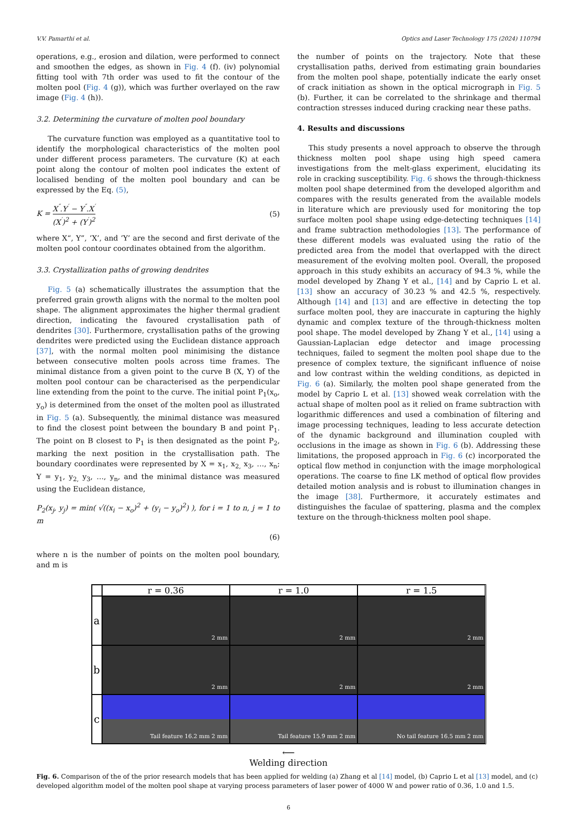V.V. Pamarthi et al. Optics and Laser Technology 175 (2024) 110794
operations, e.g., erosion and dilation, were performed to connect and smoothen the edges, as shown in Fig. 4 (f). (iv) polynomial fitting tool with 7th order was used to fit the contour of the molten pool (Fig. 4 (g)), which was further overlayed on the raw image (Fig. 4 (h)).
3.2. Determining the curvature of molten pool boundary
The curvature function was employed as a quantitative tool to identify the morphological characteristics of the molten pool under different process parameters. The curvature (K) at each point along the contour of molten pool indicates the extent of localised bending of the molten pool boundary and can be expressed by the Eq. (5),
K = X<sup>″</sup>.Y<sup>′</sup> − Y<sup>″</sup>.X<sup>′</sup> (X<sup>′</sup>)<sup>2</sup> + (Y<sup>′</sup>)<sup>2</sup> (5)
where X“, Y”, ’X’, and ’Y’ are the second and first derivate of the molten pool contour coordinates obtained from the algorithm.
3.3. Crystallization paths of growing dendrites
Fig. 5 (a) schematically illustrates the assumption that the preferred grain growth aligns with the normal to the molten pool shape. The alignment approximates the higher thermal gradient direction, indicating the favoured crystallisation path of dendrites [30]. Furthermore, crystallisation paths of the growing dendrites were predicted using the Euclidean distance approach [37], with the normal molten pool minimising the distance between consecutive molten pools across time frames. The minimal distance from a given point to the curve B (X, Y) of the molten pool contour can be characterised as the perpendicular line extending from the point to the curve. The initial point P<sub>1</sub>(x<sub>o</sub>, y<sub>o</sub>) is determined from the onset of the molten pool as illustrated in Fig. 5 (a). Subsequently, the minimal distance was measured to find the closest point between the boundary B and point P<sub>1</sub>. The point on B closest to P<sub>1</sub> is then designated as the point P<sub>2</sub>, marking the next position in the crystallisation path. The boundary coordinates were represented by X = x<sub>1</sub>, x<sub>2,</sub> x<sub>3</sub>, …, x<sub>n</sub>; Y = y<sub>1</sub>, y<sub>2,</sub> y<sub>3</sub>, …, y<sub>n</sub>, and the minimal distance was measured using the Euclidean distance,
P<sub>2</sub>(x<sub>j</sub>, y<sub>j</sub>) = min( √((x<sub>i</sub> − x<sub>o</sub>)<sup>2</sup> + (y<sub>i</sub> − y<sub>o</sub>)<sup>2</sup>) ), for i = 1 to n, j = 1 to m
(6)
where n is the number of points on the molten pool boundary, and m is
the number of points on the trajectory. Note that these crystallisation paths, derived from estimating grain boundaries from the molten pool shape, potentially indicate the early onset of crack initiation as shown in the optical micrograph in Fig. 5 (b). Further, it can be correlated to the shrinkage and thermal contraction stresses induced during cracking near these paths.
4. Results and discussions
This study presents a novel approach to observe the through thickness molten pool shape using high speed camera investigations from the melt-glass experiment, elucidating its role in cracking susceptibility. Fig. 6 shows the through-thickness molten pool shape determined from the developed algorithm and compares with the results generated from the available models in literature which are previously used for monitoring the top surface molten pool shape using edge-detecting techniques [14] and frame subtraction methodologies [13]. The performance of these different models was evaluated using the ratio of the predicted area from the model that overlapped with the direct measurement of the evolving molten pool. Overall, the proposed approach in this study exhibits an accuracy of 94.3 %, while the model developed by Zhang Y et al., [14] and by Caprio L et al. [13] show an accuracy of 30.23 % and 42.5 %, respectively. Although [14] and [13] and are effective in detecting the top surface molten pool, they are inaccurate in capturing the highly dynamic and complex texture of the through-thickness molten pool shape. The model developed by Zhang Y et al., [14] using a Gaussian-Laplacian edge detector and image processing techniques, failed to segment the molten pool shape due to the presence of complex texture, the significant influence of noise and low contrast within the welding conditions, as depicted in Fig. 6 (a). Similarly, the molten pool shape generated from the model by Caprio L et al. [13] showed weak correlation with the actual shape of molten pool as it relied on frame subtraction with logarithmic differences and used a combination of filtering and image processing techniques, leading to less accurate detection of the dynamic background and illumination coupled with occlusions in the image as shown in Fig. 6 (b). Addressing these limitations, the proposed approach in Fig. 6 (c) incorporated the optical flow method in conjunction with the image morphological operations. The coarse to fine LK method of optical flow provides detailed motion analysis and is robust to illumination changes in the image [38]. Furthermore, it accurately estimates and distinguishes the faculae of spattering, plasma and the complex texture on the through-thickness molten pool shape.
r = 0.36
r = 1.0
r = 1.5
a
2 mm
2 mm
2 mm
b
2 mm
2 mm
2 mm
c
Tail feature 16.2 mm 2 mm
Tail feature 15.9 mm 2 mm
No tail feature 16.5 mm 2 mm
⟵
Welding direction
Fig. 6. Comparison of the of the prior research models that has been applied for welding (a) Zhang et al [14] model, (b) Caprio L et al [13] model, and (c) developed algorithm model of the molten pool shape at varying process parameters of laser power of 4000 W and power ratio of 0.36, 1.0 and 1.5.
6